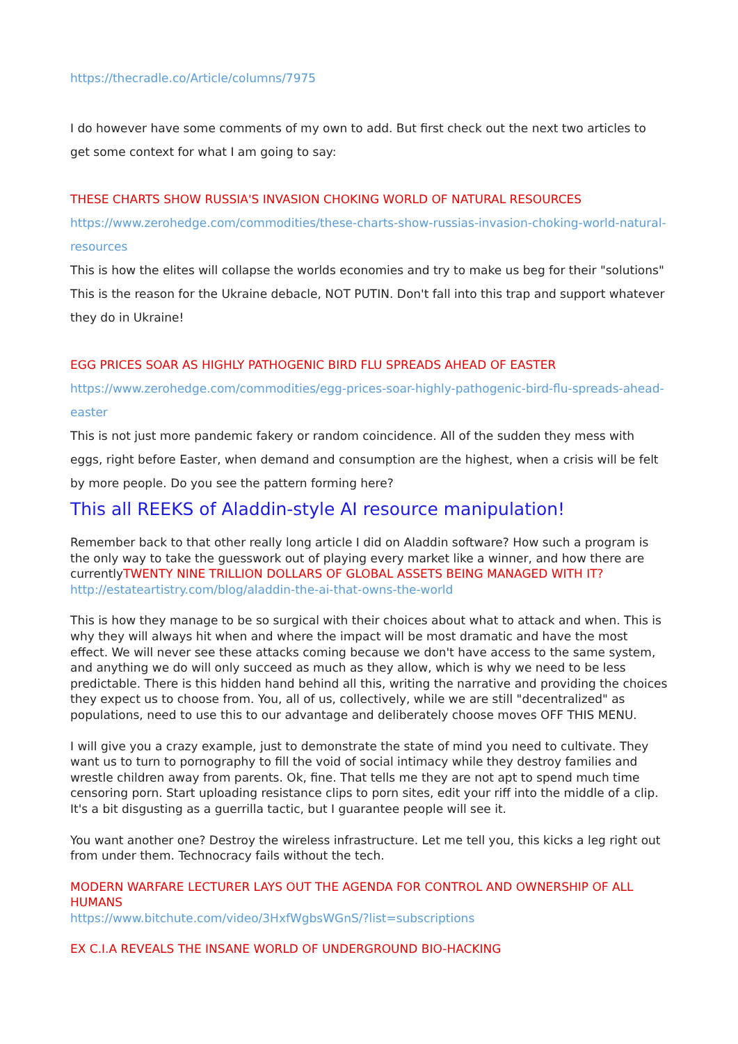https://thecradle.co/Article/columns/7975
I do however have some comments of my own to add. But first check out the next two articles to get some context for what I am going to say:
THESE CHARTS SHOW RUSSIA'S INVASION CHOKING WORLD OF NATURAL RESOURCES
https://www.zerohedge.com/commodities/these-charts-show-russias-invasion-choking-world-natural-resources
This is how the elites will collapse the worlds economies and try to make us beg for their "solutions" This is the reason for the Ukraine debacle, NOT PUTIN. Don't fall into this trap and support whatever they do in Ukraine!
EGG PRICES SOAR AS HIGHLY PATHOGENIC BIRD FLU SPREADS AHEAD OF EASTER
https://www.zerohedge.com/commodities/egg-prices-soar-highly-pathogenic-bird-flu-spreads-ahead-easter
This is not just more pandemic fakery or random coincidence. All of the sudden they mess with eggs, right before Easter, when demand and consumption are the highest, when a crisis will be felt by more people. Do you see the pattern forming here?
This all REEKS of Aladdin-style AI resource manipulation!
Remember back to that other really long article I did on Aladdin software? How such a program is the only way to take the guesswork out of playing every market like a winner, and how there are currentlyTWENTY NINE TRILLION DOLLARS OF GLOBAL ASSETS BEING MANAGED WITH IT?
http://estateartistry.com/blog/aladdin-the-ai-that-owns-the-world
This is how they manage to be so surgical with their choices about what to attack and when. This is why they will always hit when and where the impact will be most dramatic and have the most effect. We will never see these attacks coming because we don't have access to the same system, and anything we do will only succeed as much as they allow, which is why we need to be less predictable. There is this hidden hand behind all this, writing the narrative and providing the choices they expect us to choose from. You, all of us, collectively, while we are still "decentralized" as populations, need to use this to our advantage and deliberately choose moves OFF THIS MENU.
I will give you a crazy example, just to demonstrate the state of mind you need to cultivate. They want us to turn to pornography to fill the void of social intimacy while they destroy families and wrestle children away from parents. Ok, fine. That tells me they are not apt to spend much time censoring porn. Start uploading resistance clips to porn sites, edit your riff into the middle of a clip. It's a bit disgusting as a guerrilla tactic, but I guarantee people will see it.
You want another one? Destroy the wireless infrastructure. Let me tell you, this kicks a leg right out from under them. Technocracy fails without the tech.
MODERN WARFARE LECTURER LAYS OUT THE AGENDA FOR CONTROL AND OWNERSHIP OF ALL HUMANS
https://www.bitchute.com/video/3HxfWgbsWGnS/?list=subscriptions
EX C.I.A REVEALS THE INSANE WORLD OF UNDERGROUND BIO-HACKING